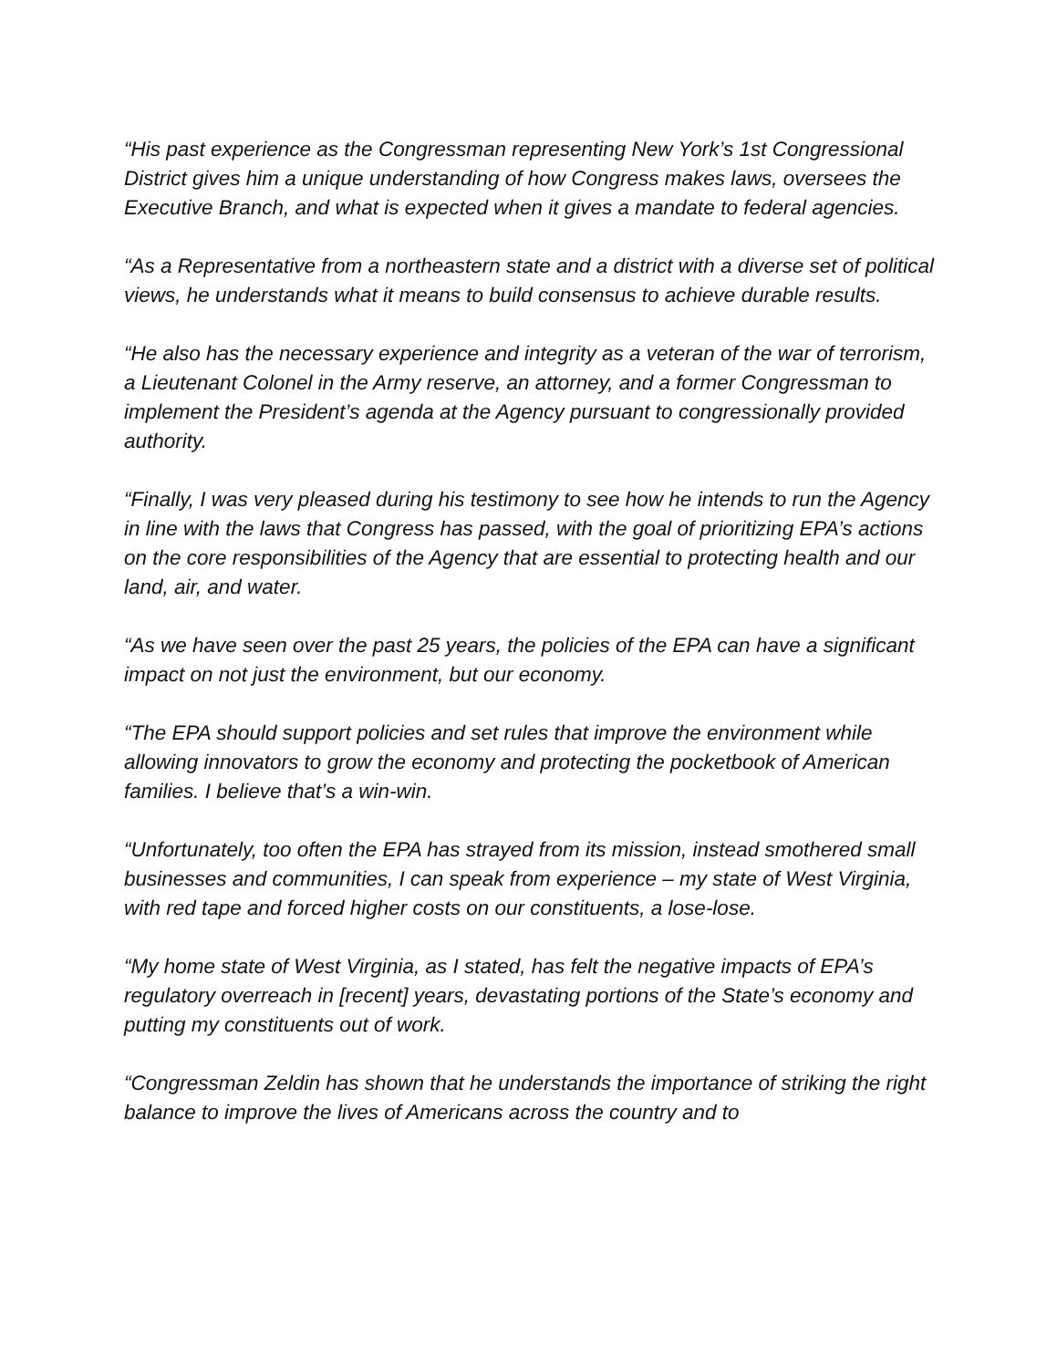“His past experience as the Congressman representing New York’s 1st Congressional District gives him a unique understanding of how Congress makes laws, oversees the Executive Branch, and what is expected when it gives a mandate to federal agencies.
“As a Representative from a northeastern state and a district with a diverse set of political views, he understands what it means to build consensus to achieve durable results.
“He also has the necessary experience and integrity as a veteran of the war of terrorism, a Lieutenant Colonel in the Army reserve, an attorney, and a former Congressman to implement the President’s agenda at the Agency pursuant to congressionally provided authority.
“Finally, I was very pleased during his testimony to see how he intends to run the Agency in line with the laws that Congress has passed, with the goal of prioritizing EPA’s actions on the core responsibilities of the Agency that are essential to protecting health and our land, air, and water.
“As we have seen over the past 25 years, the policies of the EPA can have a significant impact on not just the environment, but our economy.
“The EPA should support policies and set rules that improve the environment while allowing innovators to grow the economy and protecting the pocketbook of American families. I believe that’s a win-win.
“Unfortunately, too often the EPA has strayed from its mission, instead smothered small businesses and communities, I can speak from experience – my state of West Virginia, with red tape and forced higher costs on our constituents, a lose-lose.
“My home state of West Virginia, as I stated, has felt the negative impacts of EPA’s regulatory overreach in [recent] years, devastating portions of the State’s economy and putting my constituents out of work.
“Congressman Zeldin has shown that he understands the importance of striking the right balance to improve the lives of Americans across the country and to